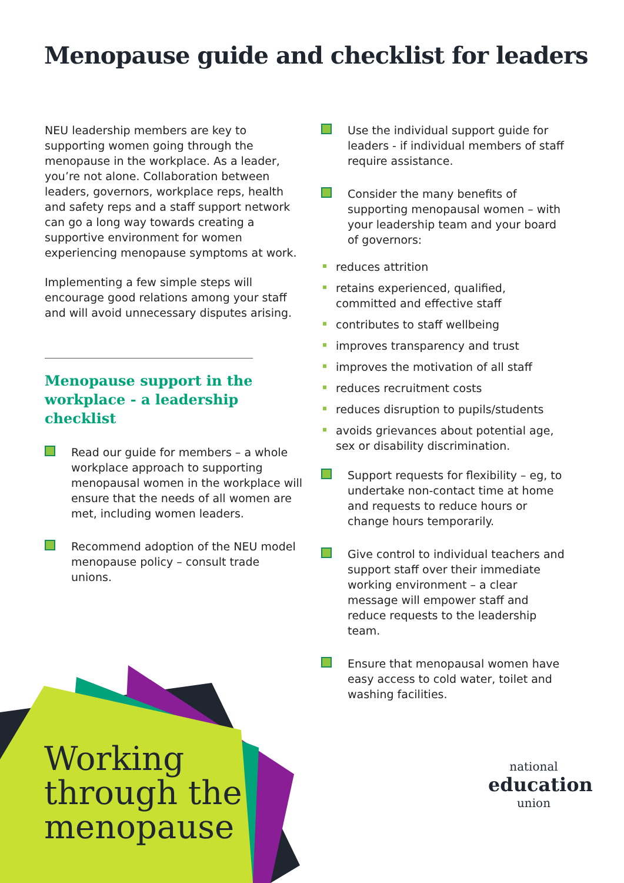Menopause guide and checklist for leaders
NEU leadership members are key to supporting women going through the menopause in the workplace. As a leader, you’re not alone. Collaboration between leaders, governors, workplace reps, health and safety reps and a staff support network can go a long way towards creating a supportive environment for women experiencing menopause symptoms at work.
Implementing a few simple steps will encourage good relations among your staff and will avoid unnecessary disputes arising.
Menopause support in the workplace - a leadership checklist
Read our guide for members – a whole workplace approach to supporting menopausal women in the workplace will ensure that the needs of all women are met, including women leaders.
Recommend adoption of the NEU model menopause policy – consult trade unions.
Use the individual support guide for leaders - if individual members of staff require assistance.
Consider the many benefits of supporting menopausal women – with your leadership team and your board of governors:
reduces attrition
retains experienced, qualified, committed and effective staff
contributes to staff wellbeing
improves transparency and trust
improves the motivation of all staff
reduces recruitment costs
reduces disruption to pupils/students
avoids grievances about potential age, sex or disability discrimination.
Support requests for flexibility – eg, to undertake non-contact time at home and requests to reduce hours or change hours temporarily.
Give control to individual teachers and support staff over their immediate working environment – a clear message will empower staff and reduce requests to the leadership team.
Ensure that menopausal women have easy access to cold water, toilet and washing facilities.
Working
through the
menopause
national
education
union